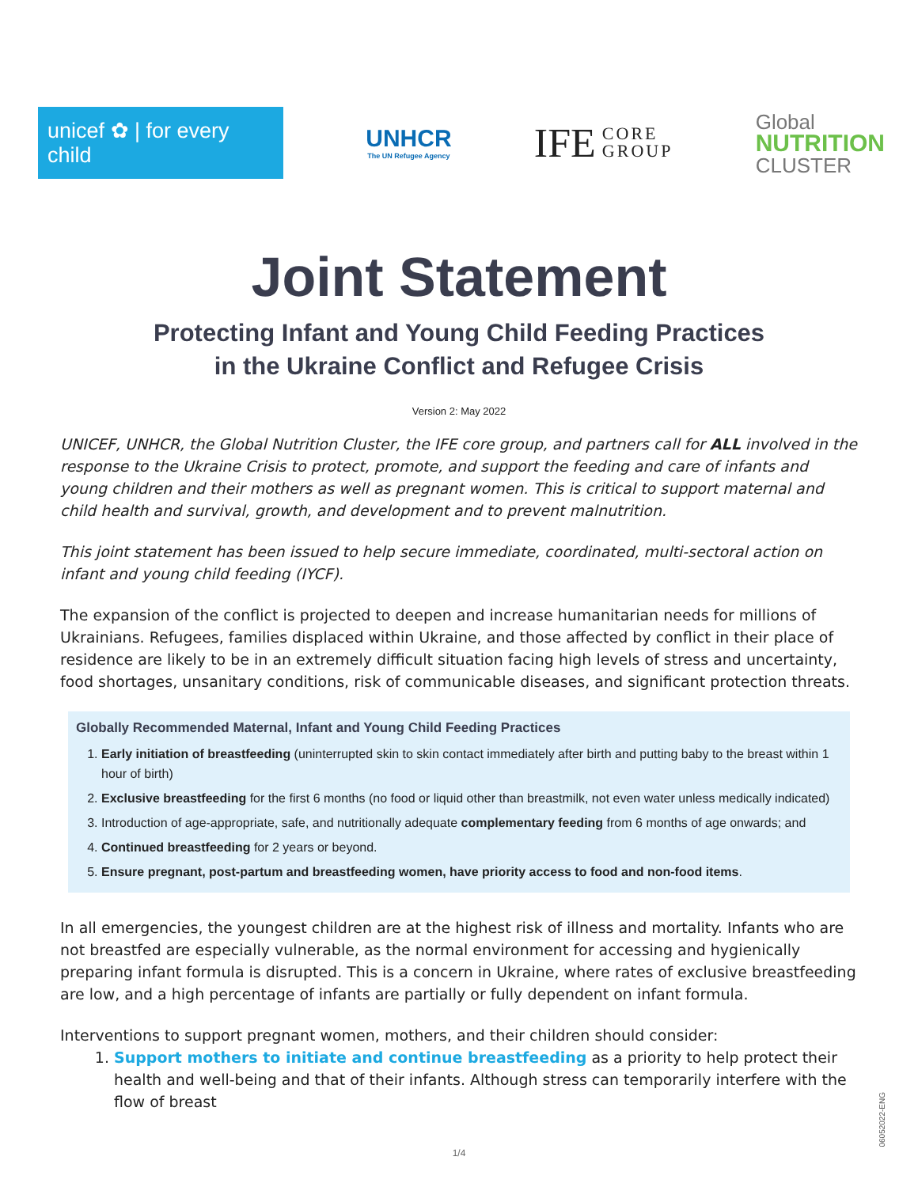unicef ✿ | for every child
UNHCR
The UN Refugee Agency
IFE CORE
GROUP
Global
NUTRITION
CLUSTER
Joint Statement
Protecting Infant and Young Child Feeding Practices
in the Ukraine Conflict and Refugee Crisis
Version 2: May 2022
UNICEF, UNHCR, the Global Nutrition Cluster, the IFE core group, and partners call for ALL involved in the response to the Ukraine Crisis to protect, promote, and support the feeding and care of infants and young children and their mothers as well as pregnant women. This is critical to support maternal and child health and survival, growth, and development and to prevent malnutrition.
This joint statement has been issued to help secure immediate, coordinated, multi-sectoral action on infant and young child feeding (IYCF).
The expansion of the conflict is projected to deepen and increase humanitarian needs for millions of Ukrainians. Refugees, families displaced within Ukraine, and those affected by conflict in their place of residence are likely to be in an extremely difficult situation facing high levels of stress and uncertainty, food shortages, unsanitary conditions, risk of communicable diseases, and significant protection threats.
Globally Recommended Maternal, Infant and Young Child Feeding Practices
1. Early initiation of breastfeeding (uninterrupted skin to skin contact immediately after birth and putting baby to the breast within 1 hour of birth)
2. Exclusive breastfeeding for the first 6 months (no food or liquid other than breastmilk, not even water unless medically indicated)
3. Introduction of age-appropriate, safe, and nutritionally adequate complementary feeding from 6 months of age onwards; and
4. Continued breastfeeding for 2 years or beyond.
5. Ensure pregnant, post-partum and breastfeeding women, have priority access to food and non-food items.
In all emergencies, the youngest children are at the highest risk of illness and mortality. Infants who are not breastfed are especially vulnerable, as the normal environment for accessing and hygienically preparing infant formula is disrupted. This is a concern in Ukraine, where rates of exclusive breastfeeding are low, and a high percentage of infants are partially or fully dependent on infant formula.
Interventions to support pregnant women, mothers, and their children should consider:
1. Support mothers to initiate and continue breastfeeding as a priority to help protect their health and well-being and that of their infants. Although stress can temporarily interfere with the flow of breast
1/4
06052022-ENG